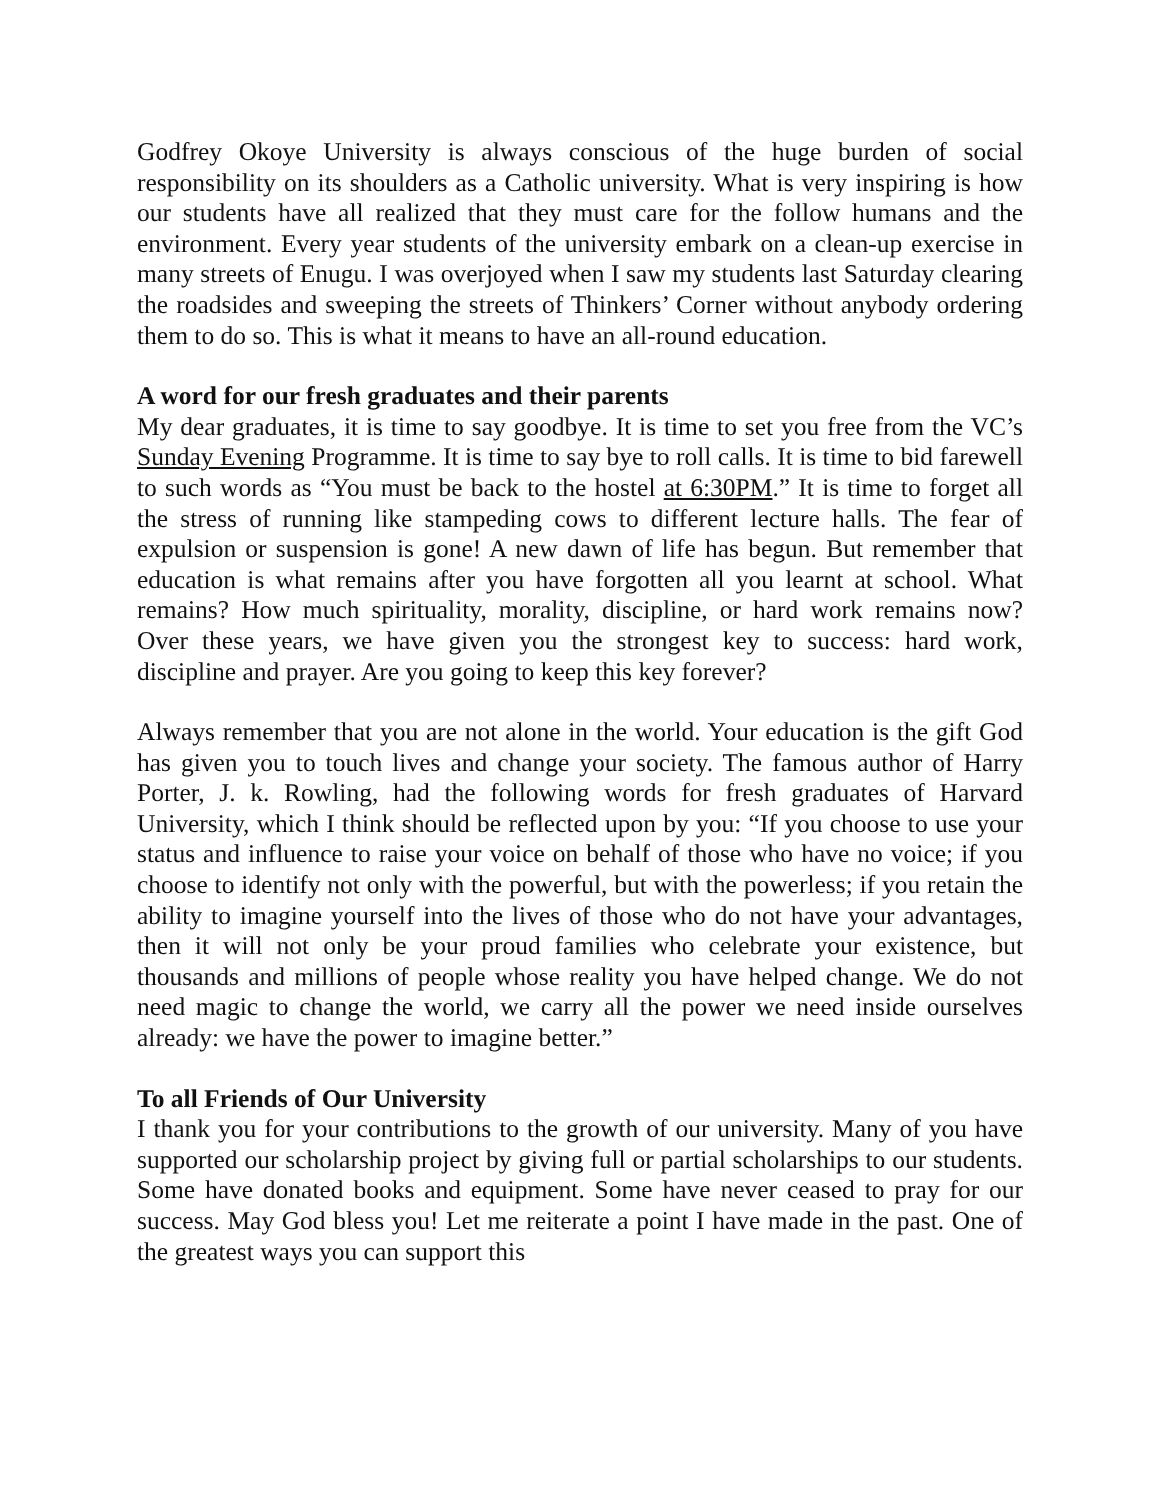Godfrey Okoye University is always conscious of the huge burden of social responsibility on its shoulders as a Catholic university. What is very inspiring is how our students have all realized that they must care for the follow humans and the environment. Every year students of the university embark on a clean-up exercise in many streets of Enugu. I was overjoyed when I saw my students last Saturday clearing the roadsides and sweeping the streets of Thinkers’ Corner without anybody ordering them to do so. This is what it means to have an all-round education.
A word for our fresh graduates and their parents
My dear graduates, it is time to say goodbye. It is time to set you free from the VC’s Sunday Evening Programme. It is time to say bye to roll calls. It is time to bid farewell to such words as “You must be back to the hostel at 6:30PM.” It is time to forget all the stress of running like stampeding cows to different lecture halls. The fear of expulsion or suspension is gone! A new dawn of life has begun. But remember that education is what remains after you have forgotten all you learnt at school. What remains? How much spirituality, morality, discipline, or hard work remains now? Over these years, we have given you the strongest key to success: hard work, discipline and prayer. Are you going to keep this key forever?
Always remember that you are not alone in the world. Your education is the gift God has given you to touch lives and change your society. The famous author of Harry Porter, J. k. Rowling, had the following words for fresh graduates of Harvard University, which I think should be reflected upon by you: “If you choose to use your status and influence to raise your voice on behalf of those who have no voice; if you choose to identify not only with the powerful, but with the powerless; if you retain the ability to imagine yourself into the lives of those who do not have your advantages, then it will not only be your proud families who celebrate your existence, but thousands and millions of people whose reality you have helped change. We do not need magic to change the world, we carry all the power we need inside ourselves already: we have the power to imagine better.”
To all Friends of Our University
I thank you for your contributions to the growth of our university. Many of you have supported our scholarship project by giving full or partial scholarships to our students. Some have donated books and equipment. Some have never ceased to pray for our success. May God bless you! Let me reiterate a point I have made in the past. One of the greatest ways you can support this